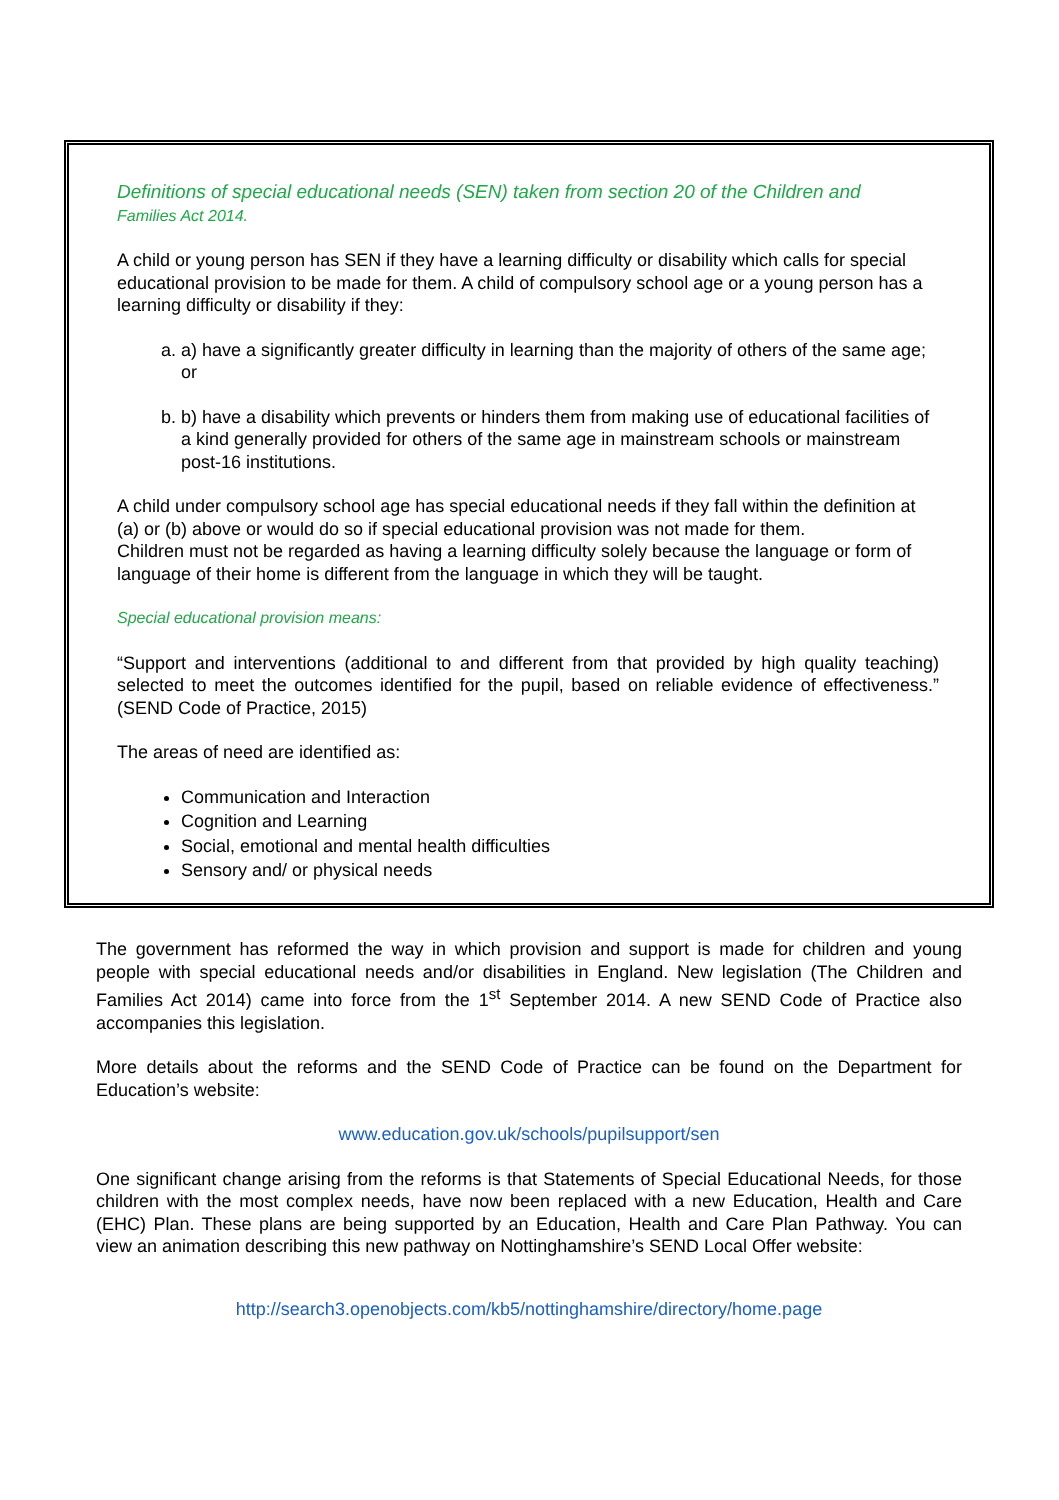Definitions of special educational needs (SEN) taken from section 20 of the Children and
Families Act 2014.
A child or young person has SEN if they have a learning difficulty or disability which calls for special educational provision to be made for them. A child of compulsory school age or a young person has a learning difficulty or disability if they:
a. a) have a significantly greater difficulty in learning than the majority of others of the same age; or
b. b) have a disability which prevents or hinders them from making use of educational facilities of a kind generally provided for others of the same age in mainstream schools or mainstream post-16 institutions.
A child under compulsory school age has special educational needs if they fall within the definition at (a) or (b) above or would do so if special educational provision was not made for them.
Children must not be regarded as having a learning difficulty solely because the language or form of language of their home is different from the language in which they will be taught.
Special educational provision means:
“Support and interventions (additional to and different from that provided by high quality teaching) selected to meet the outcomes identified for the pupil, based on reliable evidence of effectiveness.” (SEND Code of Practice, 2015)
The areas of need are identified as:
Communication and Interaction
Cognition and Learning
Social, emotional and mental health difficulties
Sensory and/ or physical needs
The government has reformed the way in which provision and support is made for children and young people with special educational needs and/or disabilities in England. New legislation (The Children and Families Act 2014) came into force from the 1<sup>st</sup> September 2014. A new SEND Code of Practice also accompanies this legislation.
More details about the reforms and the SEND Code of Practice can be found on the Department for Education’s website:
www.education.gov.uk/schools/pupilsupport/sen
One significant change arising from the reforms is that Statements of Special Educational Needs, for those children with the most complex needs, have now been replaced with a new Education, Health and Care (EHC) Plan. These plans are being supported by an Education, Health and Care Plan Pathway. You can view an animation describing this new pathway on Nottinghamshire’s SEND Local Offer website:
http://search3.openobjects.com/kb5/nottinghamshire/directory/home.page